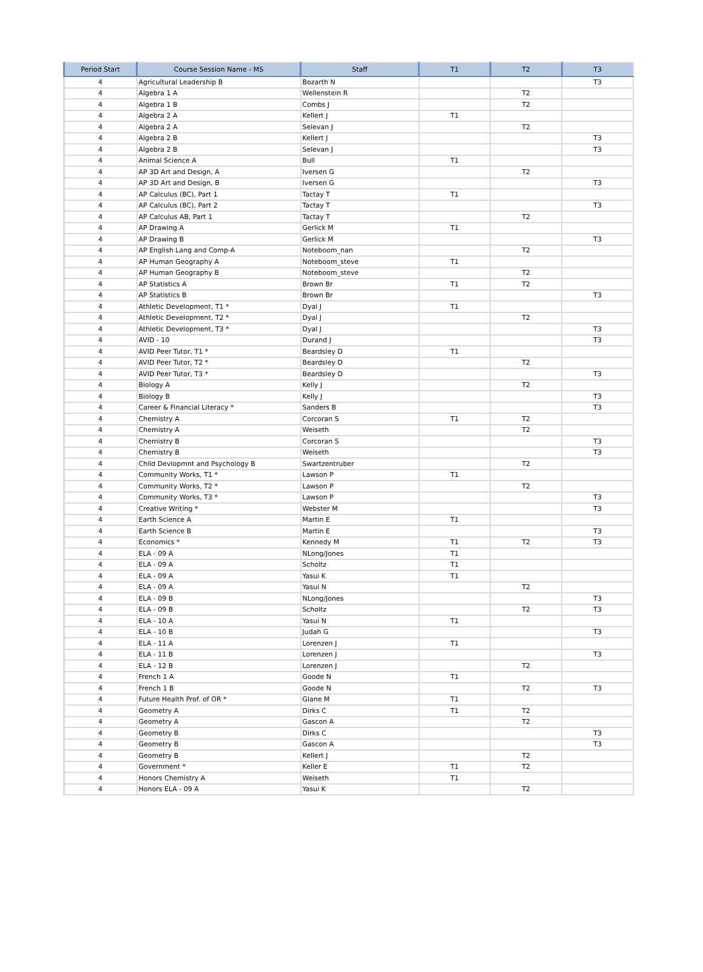| Period Start | Course Session Name - MS | Staff | T1 | T2 | T3 |
| --- | --- | --- | --- | --- | --- |
| 4 | Agricultural Leadership B | Bozarth N | | | T3 |
| 4 | Algebra 1 A | Wellenstein R | | T2 | |
| 4 | Algebra 1 B | Combs J | | T2 | |
| 4 | Algebra 2 A | Kellert J | T1 | | |
| 4 | Algebra 2 A | Selevan J | | T2 | |
| 4 | Algebra 2 B | Kellert J | | | T3 |
| 4 | Algebra 2 B | Selevan J | | | T3 |
| 4 | Animal Science A | Bull | T1 | | |
| 4 | AP 3D Art and Design, A | Iversen G | | T2 | |
| 4 | AP 3D Art and Design, B | Iversen G | | | T3 |
| 4 | AP Calculus (BC), Part 1 | Tactay T | T1 | | |
| 4 | AP Calculus (BC), Part 2 | Tactay T | | | T3 |
| 4 | AP Calculus AB, Part 1 | Tactay T | | T2 | |
| 4 | AP Drawing A | Gerlick M | T1 | | |
| 4 | AP Drawing B | Gerlick M | | | T3 |
| 4 | AP English Lang and Comp-A | Noteboom_nan | | T2 | |
| 4 | AP Human Geography A | Noteboom_steve | T1 | | |
| 4 | AP Human Geography B | Noteboom_steve | | T2 | |
| 4 | AP Statistics A | Brown Br | T1 | T2 | |
| 4 | AP Statistics B | Brown Br | | | T3 |
| 4 | Athletic Development, T1 * | Dyal J | T1 | | |
| 4 | Athletic Development, T2 * | Dyal J | | T2 | |
| 4 | Athletic Development, T3 * | Dyal J | | | T3 |
| 4 | AVID - 10 | Durand J | | | T3 |
| 4 | AVID Peer Tutor, T1 * | Beardsley D | T1 | | |
| 4 | AVID Peer Tutor, T2 * | Beardsley D | | T2 | |
| 4 | AVID Peer Tutor, T3 * | Beardsley D | | | T3 |
| 4 | Biology A | Kelly J | | T2 | |
| 4 | Biology B | Kelly J | | | T3 |
| 4 | Career & Financial Literacy * | Sanders B | | | T3 |
| 4 | Chemistry A | Corcoran S | T1 | T2 | |
| 4 | Chemistry A | Weiseth | | T2 | |
| 4 | Chemistry B | Corcoran S | | | T3 |
| 4 | Chemistry B | Weiseth | | | T3 |
| 4 | Child Devlopmnt and Psychology B | Swartzentruber | | T2 | |
| 4 | Community Works, T1 * | Lawson P | T1 | | |
| 4 | Community Works, T2 * | Lawson P | | T2 | |
| 4 | Community Works, T3 * | Lawson P | | | T3 |
| 4 | Creative Writing * | Webster M | | | T3 |
| 4 | Earth Science A | Martin E | T1 | | |
| 4 | Earth Science B | Martin E | | | T3 |
| 4 | Economics * | Kennedy M | T1 | T2 | T3 |
| 4 | ELA - 09 A | NLong/Jones | T1 | | |
| 4 | ELA - 09 A | Scholtz | T1 | | |
| 4 | ELA - 09 A | Yasui K | T1 | | |
| 4 | ELA - 09 A | Yasui N | | T2 | |
| 4 | ELA - 09 B | NLong/Jones | | | T3 |
| 4 | ELA - 09 B | Scholtz | | T2 | T3 |
| 4 | ELA - 10 A | Yasui N | T1 | | |
| 4 | ELA - 10 B | Judah G | | | T3 |
| 4 | ELA - 11 A | Lorenzen J | T1 | | |
| 4 | ELA - 11 B | Lorenzen J | | | T3 |
| 4 | ELA - 12 B | Lorenzen J | | T2 | |
| 4 | French 1 A | Goode N | T1 | | |
| 4 | French 1 B | Goode N | | T2 | T3 |
| 4 | Future Health Prof. of OR * | Glane M | T1 | | |
| 4 | Geometry A | Dirks C | T1 | T2 | |
| 4 | Geometry A | Gascon A | | T2 | |
| 4 | Geometry B | Dirks C | | | T3 |
| 4 | Geometry B | Gascon A | | | T3 |
| 4 | Geometry B | Kellert J | | T2 | |
| 4 | Government * | Keller E | T1 | T2 | |
| 4 | Honors Chemistry A | Weiseth | T1 | | |
| 4 | Honors ELA - 09 A | Yasui K | | T2 | |